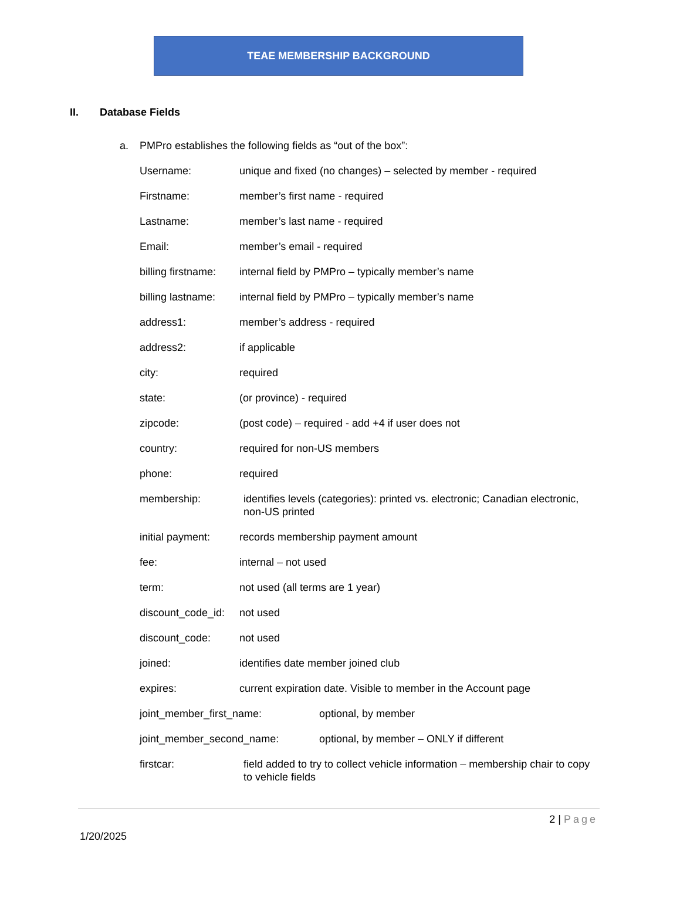TEAE MEMBERSHIP BACKGROUND
II. Database Fields
a. PMPro establishes the following fields as “out of the box”:
Username: unique and fixed (no changes) – selected by member - required
Firstname: member’s first name - required
Lastname: member’s last name - required
Email: member’s email - required
billing firstname:
internal field by PMPro – typically member’s name
billing lastname:
internal field by PMPro – typically member’s name
address1: member’s address - required
address2: if applicable
city: required
state: (or province) - required
zipcode: (post code) – required - add +4 if user does not
country: required for non-US members
phone: required
membership: identifies levels (categories): printed vs. electronic; Canadian electronic, non-US printed
initial payment:
records membership payment amount
fee: internal – not used
term: not used (all terms are 1 year)
discount_code_id:
not used
discount_code: not used
joined: identifies date member joined club
expires: current expiration date. Visible to member in the Account page
joint_member_first_name: optional, by member
joint_member_second_name: optional, by member – ONLY if different
firstcar: field added to try to collect vehicle information – membership chair to copy to vehicle fields
2 | Page
1/20/2025